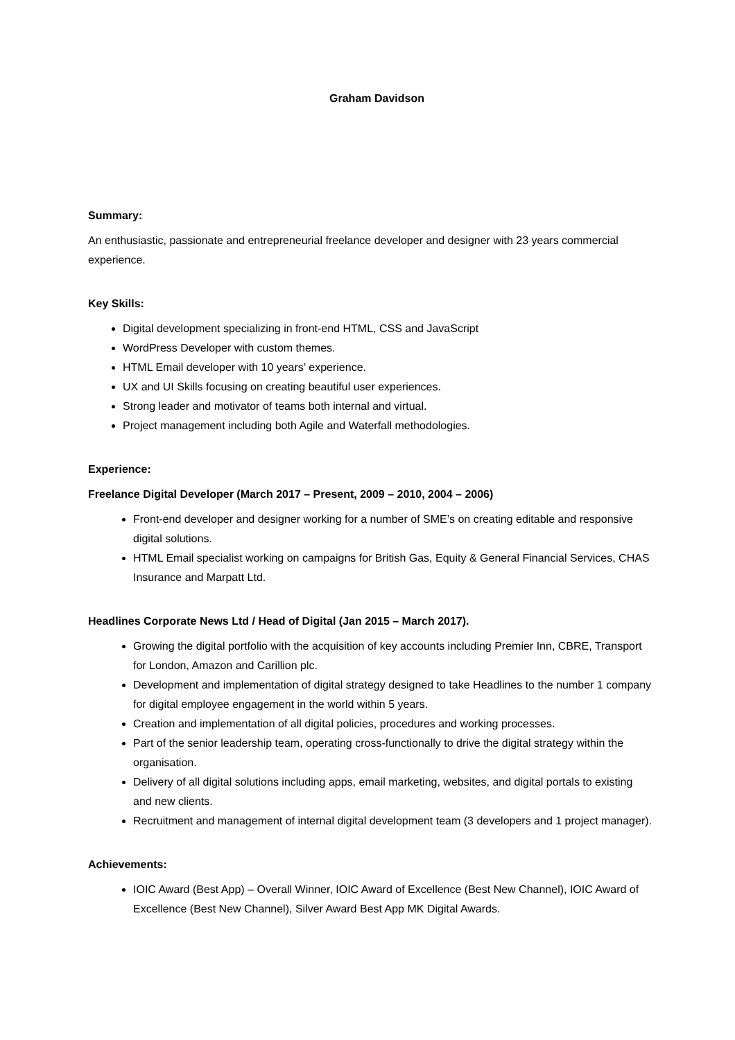Graham Davidson
Summary:
An enthusiastic, passionate and entrepreneurial freelance developer and designer with 23 years commercial experience.
Key Skills:
Digital development specializing in front-end HTML, CSS and JavaScript
WordPress Developer with custom themes.
HTML Email developer with 10 years’ experience.
UX and UI Skills focusing on creating beautiful user experiences.
Strong leader and motivator of teams both internal and virtual.
Project management including both Agile and Waterfall methodologies.
Experience:
Freelance Digital Developer (March 2017 – Present, 2009 – 2010, 2004 – 2006)
Front-end developer and designer working for a number of SME’s on creating editable and responsive digital solutions.
HTML Email specialist working on campaigns for British Gas, Equity & General Financial Services, CHAS Insurance and Marpatt Ltd.
Headlines Corporate News Ltd / Head of Digital (Jan 2015 – March 2017).
Growing the digital portfolio with the acquisition of key accounts including Premier Inn, CBRE, Transport for London, Amazon and Carillion plc.
Development and implementation of digital strategy designed to take Headlines to the number 1 company for digital employee engagement in the world within 5 years.
Creation and implementation of all digital policies, procedures and working processes.
Part of the senior leadership team, operating cross-functionally to drive the digital strategy within the organisation.
Delivery of all digital solutions including apps, email marketing, websites, and digital portals to existing and new clients.
Recruitment and management of internal digital development team (3 developers and 1 project manager).
Achievements:
IOIC Award (Best App) – Overall Winner, IOIC Award of Excellence (Best New Channel), IOIC Award of Excellence (Best New Channel), Silver Award Best App MK Digital Awards.